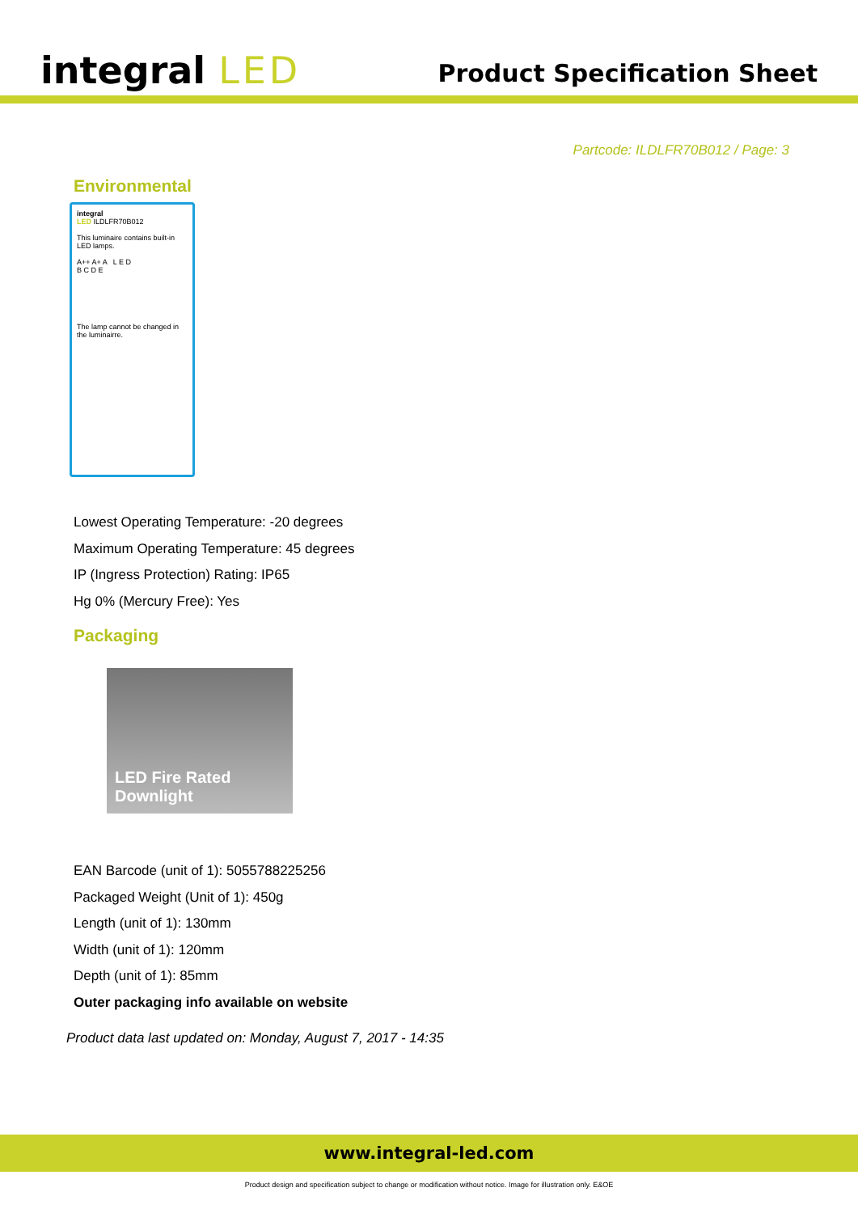integral LED
Product Specification Sheet
Partcode: ILDLFR70B012 / Page: 3
Environmental
integral
LED ILDLFR70B012
This luminaire contains built-in LED lamps.
A++ A+ A L E D
B C D E
The lamp cannot be changed in the luminairre.
Lowest Operating Temperature: -20 degrees
Maximum Operating Temperature: 45 degrees
IP (Ingress Protection) Rating: IP65
Hg 0% (Mercury Free): Yes
Packaging
LED Fire Rated Downlight
EAN Barcode (unit of 1): 5055788225256
Packaged Weight (Unit of 1): 450g
Length (unit of 1): 130mm
Width (unit of 1): 120mm
Depth (unit of 1): 85mm
Outer packaging info available on website
Product data last updated on: Monday, August 7, 2017 - 14:35
www.integral-led.com
Product design and specification subject to change or modification without notice. Image for illustration only. E&OE